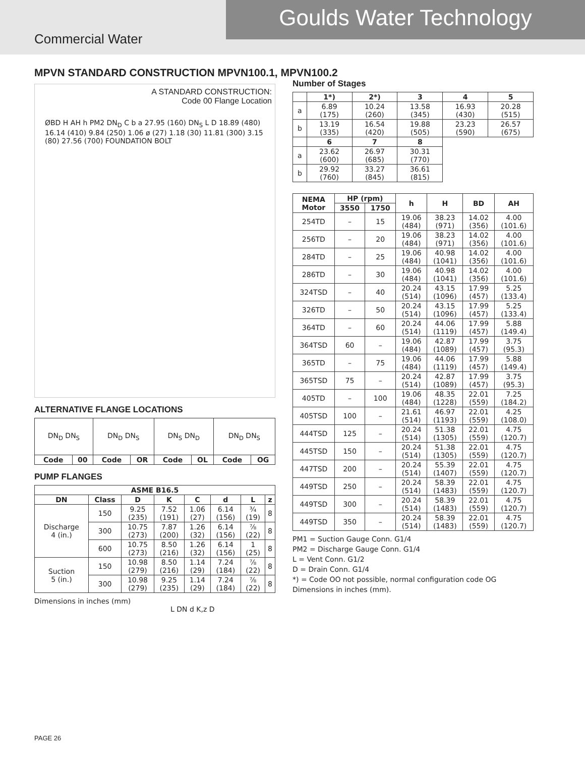Goulds Water Technology
Commercial Water
MPVN STANDARD CONSTRUCTION MPVN100.1, MPVN100.2
A STANDARD CONSTRUCTION:
Code 00 Flange Location
ØBD H AH h PM2 DN<sub>D</sub> C b a 27.95 (160) DN<sub>S</sub> L D 18.89 (480) 16.14 (410) 9.84 (250) 1.06 ø (27) 1.18 (30) 11.81 (300) 3.15 (80) 27.56 (700) FOUNDATION BOLT
ALTERNATIVE FLANGE LOCATIONS
| DN<sub>D</sub> DN<sub>S</sub> | | DN<sub>D</sub> DN<sub>S</sub> | | DN<sub>S</sub> DN<sub>D</sub> | | DN<sub>D</sub> DN<sub>S</sub> | |
| Code | 00 | Code | OR | Code | OL | Code | OG |
PUMP FLANGES
| ASME B16.5 | | | | | | | |
| --- | --- | --- | --- | --- | --- | --- | --- |
| DN | Class | D | K | C | d | L | z |
| Discharge 4 (in.) | 150 | 9.25 (235) | 7.52 (191) | 1.06 (27) | 6.14 (156) | ¾ (19) | 8 |
| | 300 | 10.75 (273) | 7.87 (200) | 1.26 (32) | 6.14 (156) | ⅞ (22) | 8 |
| | 600 | 10.75 (273) | 8.50 (216) | 1.26 (32) | 6.14 (156) | 1 (25) | 8 |
| Suction 5 (in.) | 150 | 10.98 (279) | 8.50 (216) | 1.14 (29) | 7.24 (184) | ⅞ (22) | 8 |
| | 300 | 10.98 (279) | 9.25 (235) | 1.14 (29) | 7.24 (184) | ⅞ (22) | 8 |
Dimensions in inches (mm)
L DN d K,z D
Number of Stages
| | 1*) | 2*) | 3 | 4 | 5 |
| --- | --- | --- | --- | --- | --- |
| a | 6.89 (175) | 10.24 (260) | 13.58 (345) | 16.93 (430) | 20.28 (515) |
| b | 13.19 (335) | 16.54 (420) | 19.88 (505) | 23.23 (590) | 26.57 (675) |
| | 6 | 7 | 8 | | |
| a | 23.62 (600) | 26.97 (685) | 30.31 (770) | | |
| b | 29.92 (760) | 33.27 (845) | 36.61 (815) | | |
| NEMA Motor | HP (rpm) | | h | H | BD | AH |
| --- | --- | --- | --- | --- | --- | --- |
| | 3550 | 1750 | | | | |
| 254TD | – | 15 | 19.06 (484) | 38.23 (971) | 14.02 (356) | 4.00 (101.6) |
| 256TD | – | 20 | 19.06 (484) | 38.23 (971) | 14.02 (356) | 4.00 (101.6) |
| 284TD | – | 25 | 19.06 (484) | 40.98 (1041) | 14.02 (356) | 4.00 (101.6) |
| 286TD | – | 30 | 19.06 (484) | 40.98 (1041) | 14.02 (356) | 4.00 (101.6) |
| 324TSD | – | 40 | 20.24 (514) | 43.15 (1096) | 17.99 (457) | 5.25 (133.4) |
| 326TD | – | 50 | 20.24 (514) | 43.15 (1096) | 17.99 (457) | 5.25 (133.4) |
| 364TD | – | 60 | 20.24 (514) | 44.06 (1119) | 17.99 (457) | 5.88 (149.4) |
| 364TSD | 60 | – | 19.06 (484) | 42.87 (1089) | 17.99 (457) | 3.75 (95.3) |
| 365TD | – | 75 | 19.06 (484) | 44.06 (1119) | 17.99 (457) | 5.88 (149.4) |
| 365TSD | 75 | – | 20.24 (514) | 42.87 (1089) | 17.99 (457) | 3.75 (95.3) |
| 405TD | – | 100 | 19.06 (484) | 48.35 (1228) | 22.01 (559) | 7.25 (184.2) |
| 405TSD | 100 | – | 21.61 (514) | 46.97 (1193) | 22.01 (559) | 4.25 (108.0) |
| 444TSD | 125 | – | 20.24 (514) | 51.38 (1305) | 22.01 (559) | 4.75 (120.7) |
| 445TSD | 150 | – | 20.24 (514) | 51.38 (1305) | 22.01 (559) | 4.75 (120.7) |
| 447TSD | 200 | – | 20.24 (514) | 55.39 (1407) | 22.01 (559) | 4.75 (120.7) |
| 449TSD | 250 | – | 20.24 (514) | 58.39 (1483) | 22.01 (559) | 4.75 (120.7) |
| 449TSD | 300 | – | 20.24 (514) | 58.39 (1483) | 22.01 (559) | 4.75 (120.7) |
| 449TSD | 350 | – | 20.24 (514) | 58.39 (1483) | 22.01 (559) | 4.75 (120.7) |
PM1 = Suction Gauge Conn. G1/4
PM2 = Discharge Gauge Conn. G1/4
L = Vent Conn. G1/2
D = Drain Conn. G1/4
*) = Code OO not possible, normal configuration code OG
Dimensions in inches (mm).
PAGE 26